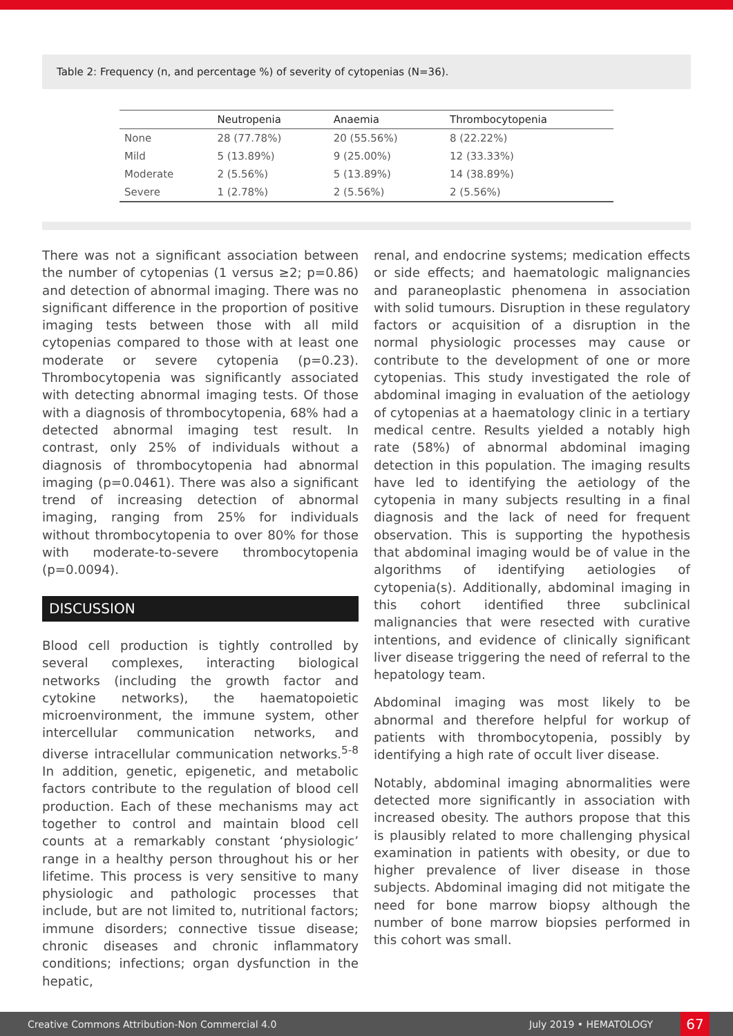Table 2: Frequency (n, and percentage %) of severity of cytopenias (N=36).
| | Neutropenia | Anaemia | Thrombocytopenia |
| --- | --- | --- | --- |
| None | 28 (77.78%) | 20 (55.56%) | 8 (22.22%) |
| Mild | 5 (13.89%) | 9 (25.00%) | 12 (33.33%) |
| Moderate | 2 (5.56%) | 5 (13.89%) | 14 (38.89%) |
| Severe | 1 (2.78%) | 2 (5.56%) | 2 (5.56%) |
There was not a significant association between the number of cytopenias (1 versus ≥2; p=0.86) and detection of abnormal imaging. There was no significant difference in the proportion of positive imaging tests between those with all mild cytopenias compared to those with at least one moderate or severe cytopenia (p=0.23). Thrombocytopenia was significantly associated with detecting abnormal imaging tests. Of those with a diagnosis of thrombocytopenia, 68% had a detected abnormal imaging test result. In contrast, only 25% of individuals without a diagnosis of thrombocytopenia had abnormal imaging (p=0.0461). There was also a significant trend of increasing detection of abnormal imaging, ranging from 25% for individuals without thrombocytopenia to over 80% for those with moderate-to-severe thrombocytopenia (p=0.0094).
DISCUSSION
Blood cell production is tightly controlled by several complexes, interacting biological networks (including the growth factor and cytokine networks), the haematopoietic microenvironment, the immune system, other intercellular communication networks, and diverse intracellular communication networks.<sup>5-8</sup> In addition, genetic, epigenetic, and metabolic factors contribute to the regulation of blood cell production. Each of these mechanisms may act together to control and maintain blood cell counts at a remarkably constant ‘physiologic’ range in a healthy person throughout his or her lifetime. This process is very sensitive to many physiologic and pathologic processes that include, but are not limited to, nutritional factors; immune disorders; connective tissue disease; chronic diseases and chronic inflammatory conditions; infections; organ dysfunction in the hepatic,
renal, and endocrine systems; medication effects or side effects; and haematologic malignancies and paraneoplastic phenomena in association with solid tumours. Disruption in these regulatory factors or acquisition of a disruption in the normal physiologic processes may cause or contribute to the development of one or more cytopenias. This study investigated the role of abdominal imaging in evaluation of the aetiology of cytopenias at a haematology clinic in a tertiary medical centre. Results yielded a notably high rate (58%) of abnormal abdominal imaging detection in this population. The imaging results have led to identifying the aetiology of the cytopenia in many subjects resulting in a final diagnosis and the lack of need for frequent observation. This is supporting the hypothesis that abdominal imaging would be of value in the algorithms of identifying aetiologies of cytopenia(s). Additionally, abdominal imaging in this cohort identified three subclinical malignancies that were resected with curative intentions, and evidence of clinically significant liver disease triggering the need of referral to the hepatology team.
Abdominal imaging was most likely to be abnormal and therefore helpful for workup of patients with thrombocytopenia, possibly by identifying a high rate of occult liver disease.
Notably, abdominal imaging abnormalities were detected more significantly in association with increased obesity. The authors propose that this is plausibly related to more challenging physical examination in patients with obesity, or due to higher prevalence of liver disease in those subjects. Abdominal imaging did not mitigate the need for bone marrow biopsy although the number of bone marrow biopsies performed in this cohort was small.
Creative Commons Attribution-Non Commercial 4.0 July 2019 • HEMATOLOGY 67